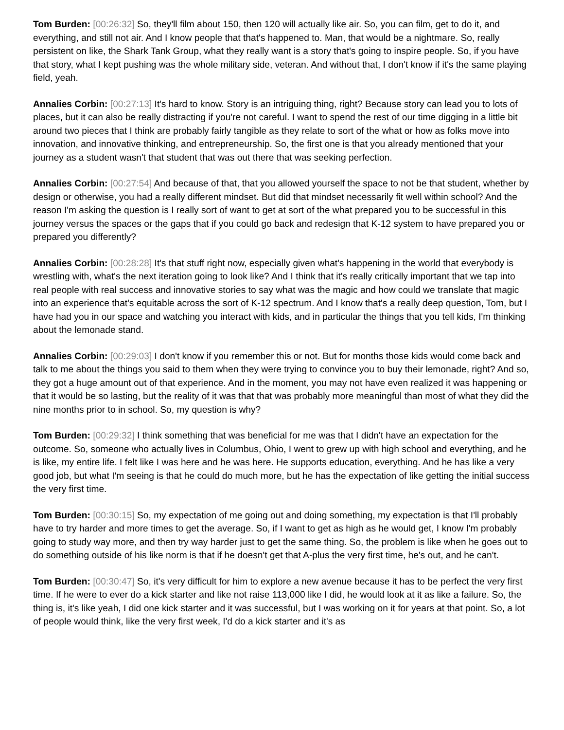Tom Burden: [00:26:32] So, they'll film about 150, then 120 will actually like air. So, you can film, get to do it, and everything, and still not air. And I know people that that's happened to. Man, that would be a nightmare. So, really persistent on like, the Shark Tank Group, what they really want is a story that's going to inspire people. So, if you have that story, what I kept pushing was the whole military side, veteran. And without that, I don't know if it's the same playing field, yeah.
Annalies Corbin: [00:27:13] It's hard to know. Story is an intriguing thing, right? Because story can lead you to lots of places, but it can also be really distracting if you're not careful. I want to spend the rest of our time digging in a little bit around two pieces that I think are probably fairly tangible as they relate to sort of the what or how as folks move into innovation, and innovative thinking, and entrepreneurship. So, the first one is that you already mentioned that your journey as a student wasn't that student that was out there that was seeking perfection.
Annalies Corbin: [00:27:54] And because of that, that you allowed yourself the space to not be that student, whether by design or otherwise, you had a really different mindset. But did that mindset necessarily fit well within school? And the reason I'm asking the question is I really sort of want to get at sort of the what prepared you to be successful in this journey versus the spaces or the gaps that if you could go back and redesign that K-12 system to have prepared you or prepared you differently?
Annalies Corbin: [00:28:28] It's that stuff right now, especially given what's happening in the world that everybody is wrestling with, what's the next iteration going to look like? And I think that it's really critically important that we tap into real people with real success and innovative stories to say what was the magic and how could we translate that magic into an experience that's equitable across the sort of K-12 spectrum. And I know that's a really deep question, Tom, but I have had you in our space and watching you interact with kids, and in particular the things that you tell kids, I'm thinking about the lemonade stand.
Annalies Corbin: [00:29:03] I don't know if you remember this or not. But for months those kids would come back and talk to me about the things you said to them when they were trying to convince you to buy their lemonade, right? And so, they got a huge amount out of that experience. And in the moment, you may not have even realized it was happening or that it would be so lasting, but the reality of it was that that was probably more meaningful than most of what they did the nine months prior to in school. So, my question is why?
Tom Burden: [00:29:32] I think something that was beneficial for me was that I didn't have an expectation for the outcome. So, someone who actually lives in Columbus, Ohio, I went to grew up with high school and everything, and he is like, my entire life. I felt like I was here and he was here. He supports education, everything. And he has like a very good job, but what I'm seeing is that he could do much more, but he has the expectation of like getting the initial success the very first time.
Tom Burden: [00:30:15] So, my expectation of me going out and doing something, my expectation is that I'll probably have to try harder and more times to get the average. So, if I want to get as high as he would get, I know I'm probably going to study way more, and then try way harder just to get the same thing. So, the problem is like when he goes out to do something outside of his like norm is that if he doesn't get that A-plus the very first time, he's out, and he can't.
Tom Burden: [00:30:47] So, it's very difficult for him to explore a new avenue because it has to be perfect the very first time. If he were to ever do a kick starter and like not raise 113,000 like I did, he would look at it as like a failure. So, the thing is, it's like yeah, I did one kick starter and it was successful, but I was working on it for years at that point. So, a lot of people would think, like the very first week, I'd do a kick starter and it's as